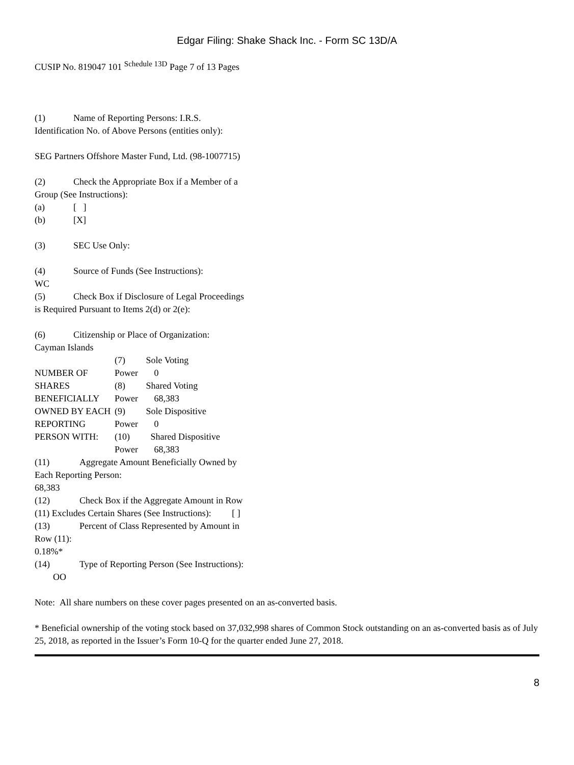Edgar Filing: Shake Shack Inc. - Form SC 13D/A
CUSIP No. 819047 101 <sup>Schedule 13D</sup> Page 7 of 13 Pages
(1) Name of Reporting Persons: I.R.S. Identification No. of Above Persons (entities only):
SEG Partners Offshore Master Fund, Ltd. (98-1007715)
(2) Check the Appropriate Box if a Member of a Group (See Instructions):
(a) [ ]
(b) [X]
(3) SEC Use Only:
(4) Source of Funds (See Instructions):
WC
(5) Check Box if Disclosure of Legal Proceedings is Required Pursuant to Items 2(d) or 2(e):
(6) Citizenship or Place of Organization:
Cayman Islands
| NUMBER OF SHARES BENEFICIALLY OWNED BY EACH REPORTING PERSON WITH: | (7) Sole Voting Power 0 |
| | (8) Shared Voting Power 68,383 |
| | (9) Sole Dispositive Power 0 |
| | (10) Shared Dispositive Power 68,383 |
(11) Aggregate Amount Beneficially Owned by Each Reporting Person:
68,383
(12) Check Box if the Aggregate Amount in Row (11) Excludes Certain Shares (See Instructions): [ ]
(13) Percent of Class Represented by Amount in Row (11):
0.18%*
(14) Type of Reporting Person (See Instructions): OO
Note: All share numbers on these cover pages presented on an as-converted basis.
* Beneficial ownership of the voting stock based on 37,032,998 shares of Common Stock outstanding on an as-converted basis as of July 25, 2018, as reported in the Issuer’s Form 10-Q for the quarter ended June 27, 2018.
8